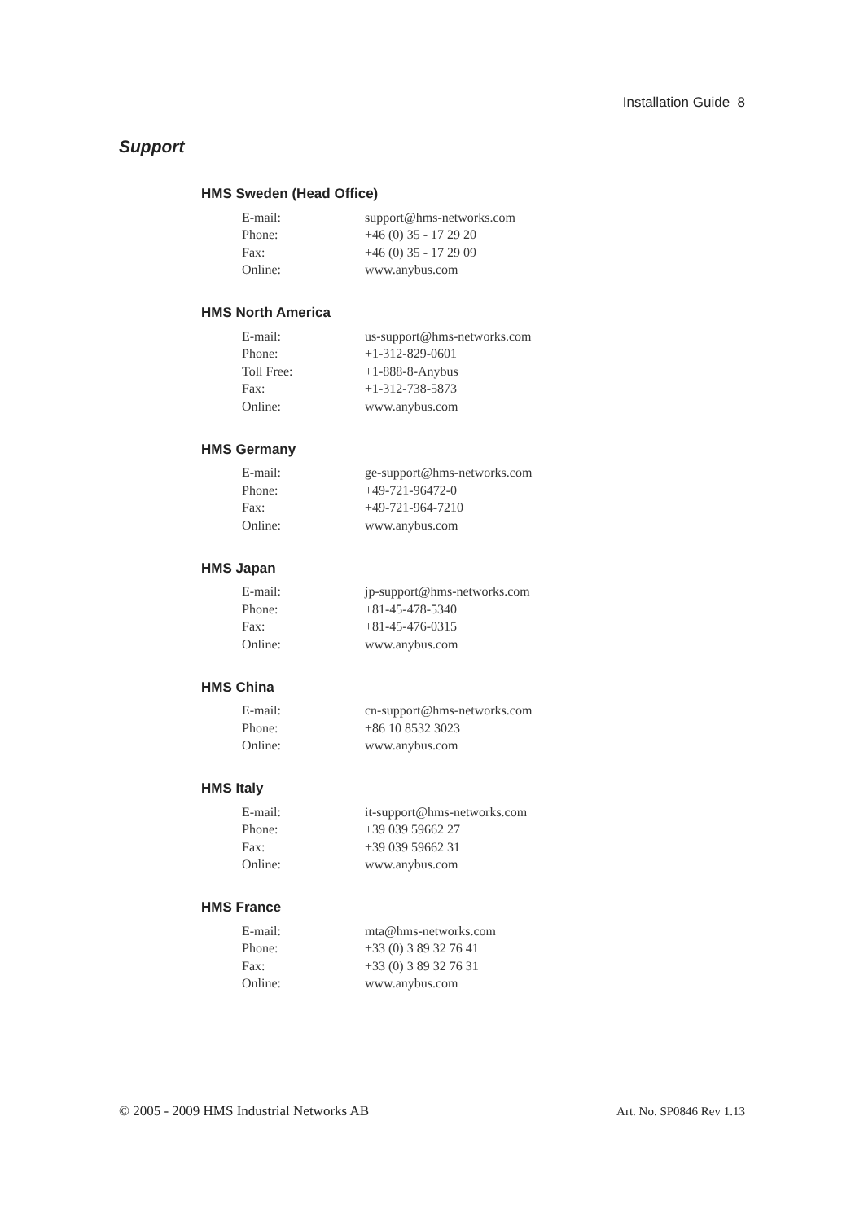Installation Guide 8
Support
HMS Sweden (Head Office)
| E-mail: | support@hms-networks.com |
| Phone: | +46 (0) 35 - 17 29 20 |
| Fax: | +46 (0) 35 - 17 29 09 |
| Online: | www.anybus.com |
HMS North America
| E-mail: | us-support@hms-networks.com |
| Phone: | +1-312-829-0601 |
| Toll Free: | +1-888-8-Anybus |
| Fax: | +1-312-738-5873 |
| Online: | www.anybus.com |
HMS Germany
| E-mail: | ge-support@hms-networks.com |
| Phone: | +49-721-96472-0 |
| Fax: | +49-721-964-7210 |
| Online: | www.anybus.com |
HMS Japan
| E-mail: | jp-support@hms-networks.com |
| Phone: | +81-45-478-5340 |
| Fax: | +81-45-476-0315 |
| Online: | www.anybus.com |
HMS China
| E-mail: | cn-support@hms-networks.com |
| Phone: | +86 10 8532 3023 |
| Online: | www.anybus.com |
HMS Italy
| E-mail: | it-support@hms-networks.com |
| Phone: | +39 039 59662 27 |
| Fax: | +39 039 59662 31 |
| Online: | www.anybus.com |
HMS France
| E-mail: | mta@hms-networks.com |
| Phone: | +33 (0) 3 89 32 76 41 |
| Fax: | +33 (0) 3 89 32 76 31 |
| Online: | www.anybus.com |
© 2005 - 2009 HMS Industrial Networks AB Art. No. SP0846 Rev 1.13